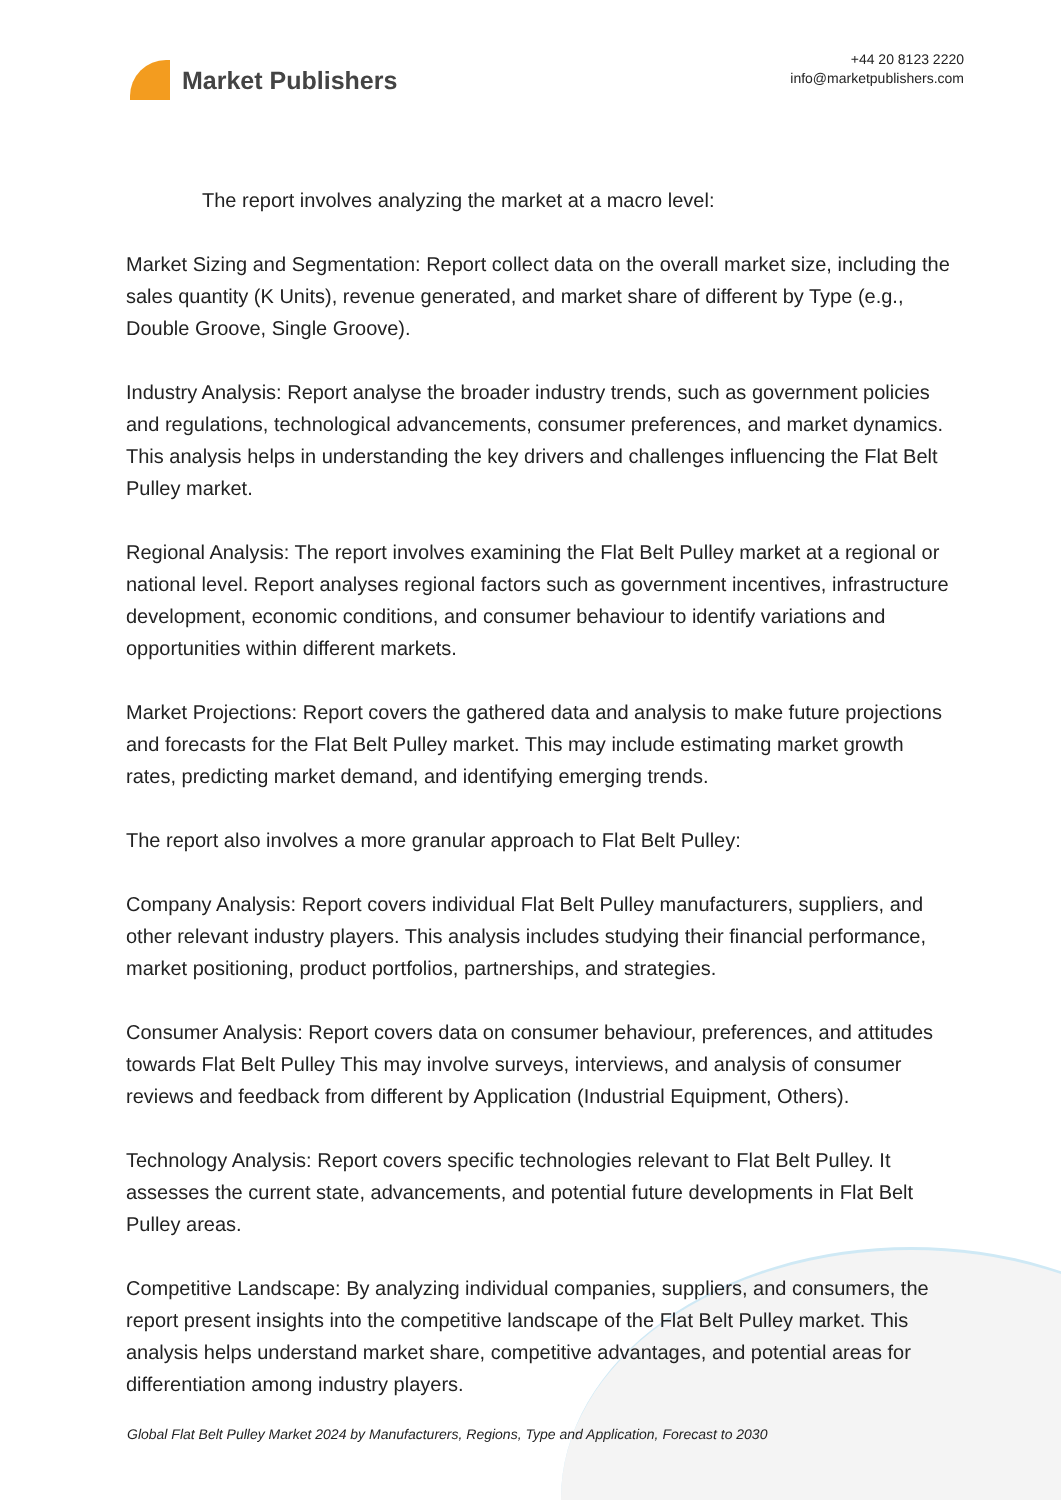Market Publishers
+44 20 8123 2220
info@marketpublishers.com
The report involves analyzing the market at a macro level:
Market Sizing and Segmentation: Report collect data on the overall market size, including the sales quantity (K Units), revenue generated, and market share of different by Type (e.g., Double Groove, Single Groove).
Industry Analysis: Report analyse the broader industry trends, such as government policies and regulations, technological advancements, consumer preferences, and market dynamics. This analysis helps in understanding the key drivers and challenges influencing the Flat Belt Pulley market.
Regional Analysis: The report involves examining the Flat Belt Pulley market at a regional or national level. Report analyses regional factors such as government incentives, infrastructure development, economic conditions, and consumer behaviour to identify variations and opportunities within different markets.
Market Projections: Report covers the gathered data and analysis to make future projections and forecasts for the Flat Belt Pulley market. This may include estimating market growth rates, predicting market demand, and identifying emerging trends.
The report also involves a more granular approach to Flat Belt Pulley:
Company Analysis: Report covers individual Flat Belt Pulley manufacturers, suppliers, and other relevant industry players. This analysis includes studying their financial performance, market positioning, product portfolios, partnerships, and strategies.
Consumer Analysis: Report covers data on consumer behaviour, preferences, and attitudes towards Flat Belt Pulley This may involve surveys, interviews, and analysis of consumer reviews and feedback from different by Application (Industrial Equipment, Others).
Technology Analysis: Report covers specific technologies relevant to Flat Belt Pulley. It assesses the current state, advancements, and potential future developments in Flat Belt Pulley areas.
Competitive Landscape: By analyzing individual companies, suppliers, and consumers, the report present insights into the competitive landscape of the Flat Belt Pulley market. This analysis helps understand market share, competitive advantages, and potential areas for differentiation among industry players.
Global Flat Belt Pulley Market 2024 by Manufacturers, Regions, Type and Application, Forecast to 2030